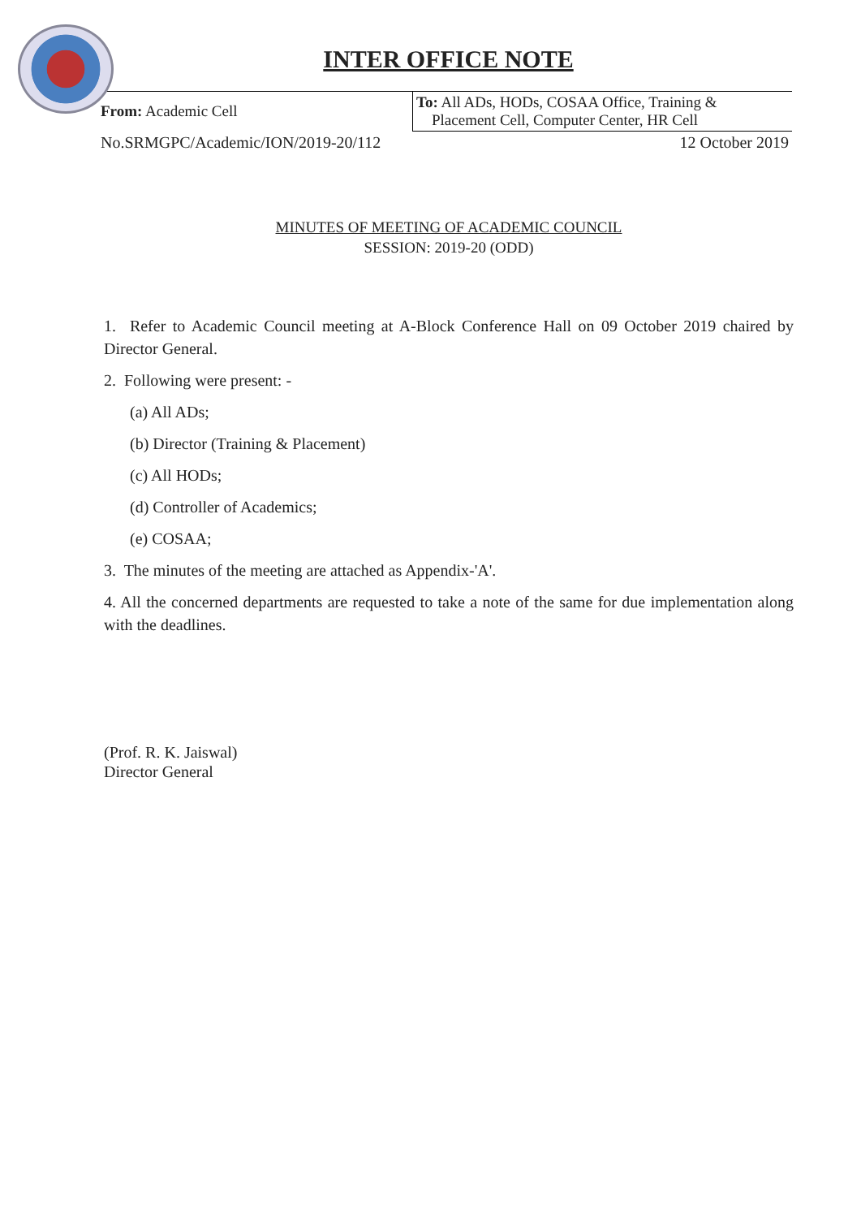INTER OFFICE NOTE
| From: Academic Cell | To: All ADs, HODs, COSAA Office, Training & Placement Cell, Computer Center, HR Cell |
| No.SRMGPC/Academic/ION/2019-20/112 | 12 October 2019 |
MINUTES OF MEETING OF ACADEMIC COUNCIL
SESSION: 2019-20 (ODD)
1. Refer to Academic Council meeting at A-Block Conference Hall on 09 October 2019 chaired by Director General.
2. Following were present: -
(a) All ADs;
(b) Director (Training & Placement)
(c) All HODs;
(d) Controller of Academics;
(e) COSAA;
3. The minutes of the meeting are attached as Appendix-'A'.
4. All the concerned departments are requested to take a note of the same for due implementation along with the deadlines.
(Prof. R. K. Jaiswal)
Director General